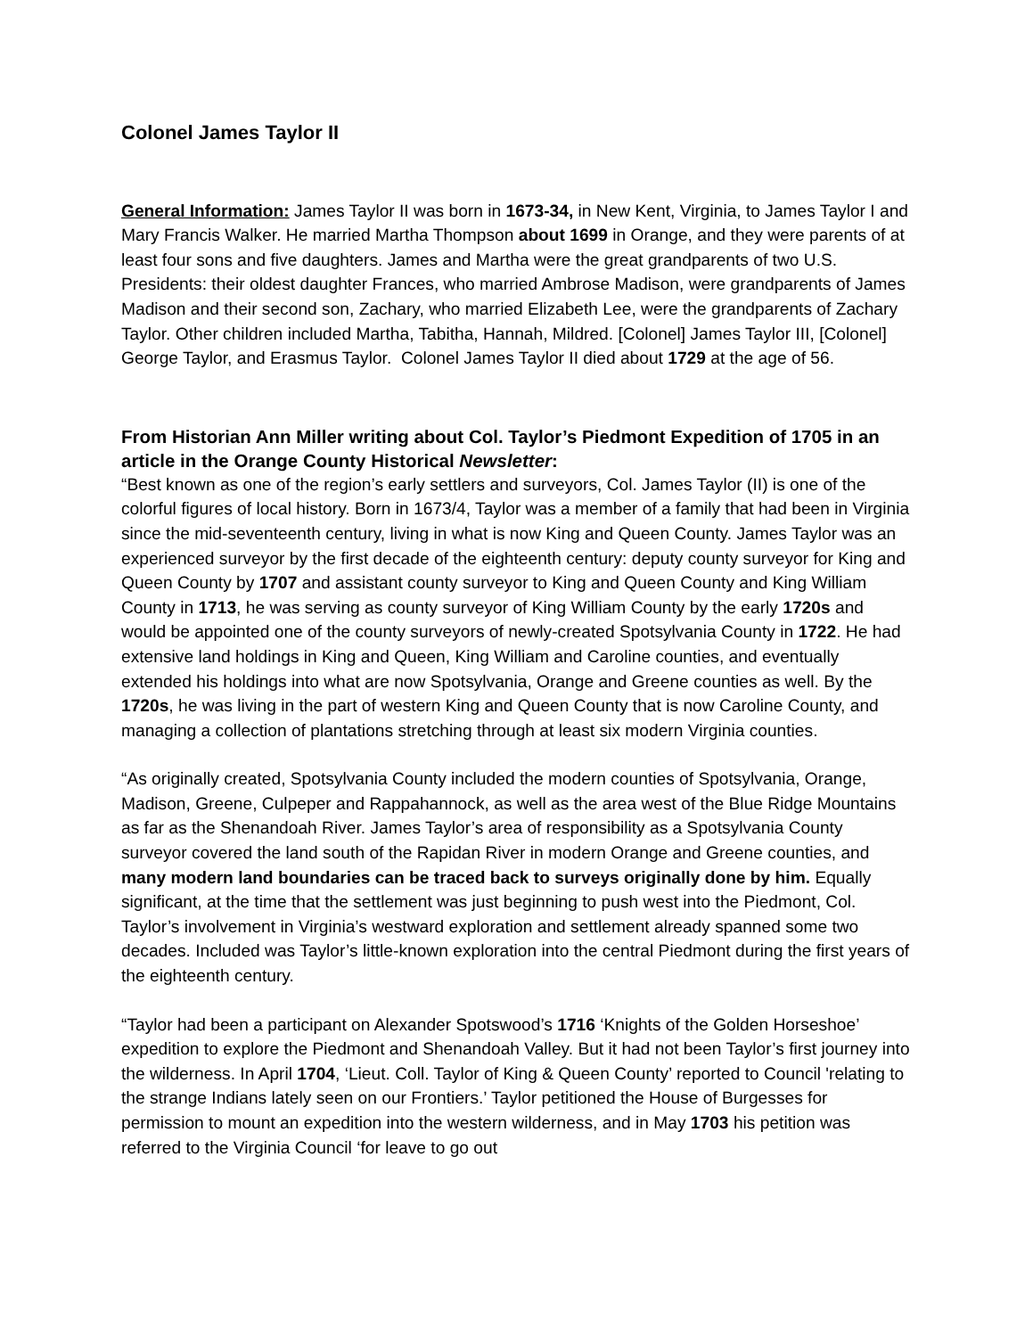Colonel James Taylor II
General Information: James Taylor II was born in 1673-34, in New Kent, Virginia, to James Taylor I and Mary Francis Walker. He married Martha Thompson about 1699 in Orange, and they were parents of at least four sons and five daughters. James and Martha were the great grandparents of two U.S. Presidents: their oldest daughter Frances, who married Ambrose Madison, were grandparents of James Madison and their second son, Zachary, who married Elizabeth Lee, were the grandparents of Zachary Taylor. Other children included Martha, Tabitha, Hannah, Mildred. [Colonel] James Taylor III, [Colonel] George Taylor, and Erasmus Taylor. Colonel James Taylor II died about 1729 at the age of 56.
From Historian Ann Miller writing about Col. Taylor’s Piedmont Expedition of 1705 in an article in the Orange County Historical Newsletter:
“Best known as one of the region’s early settlers and surveyors, Col. James Taylor (II) is one of the colorful figures of local history. Born in 1673/4, Taylor was a member of a family that had been in Virginia since the mid-seventeenth century, living in what is now King and Queen County. James Taylor was an experienced surveyor by the first decade of the eighteenth century: deputy county surveyor for King and Queen County by 1707 and assistant county surveyor to King and Queen County and King William County in 1713, he was serving as county surveyor of King William County by the early 1720s and would be appointed one of the county surveyors of newly-created Spotsylvania County in 1722. He had extensive land holdings in King and Queen, King William and Caroline counties, and eventually extended his holdings into what are now Spotsylvania, Orange and Greene counties as well. By the 1720s, he was living in the part of western King and Queen County that is now Caroline County, and managing a collection of plantations stretching through at least six modern Virginia counties.
“As originally created, Spotsylvania County included the modern counties of Spotsylvania, Orange, Madison, Greene, Culpeper and Rappahannock, as well as the area west of the Blue Ridge Mountains as far as the Shenandoah River. James Taylor’s area of responsibility as a Spotsylvania County surveyor covered the land south of the Rapidan River in modern Orange and Greene counties, and many modern land boundaries can be traced back to surveys originally done by him. Equally significant, at the time that the settlement was just beginning to push west into the Piedmont, Col. Taylor’s involvement in Virginia’s westward exploration and settlement already spanned some two decades. Included was Taylor’s little-known exploration into the central Piedmont during the first years of the eighteenth century.
“Taylor had been a participant on Alexander Spotswood’s 1716 ‘Knights of the Golden Horseshoe’ expedition to explore the Piedmont and Shenandoah Valley. But it had not been Taylor’s first journey into the wilderness. In April 1704, ‘Lieut. Coll. Taylor of King & Queen County’ reported to Council 'relating to the strange Indians lately seen on our Frontiers.’ Taylor petitioned the House of Burgesses for permission to mount an expedition into the western wilderness, and in May 1703 his petition was referred to the Virginia Council ‘for leave to go out